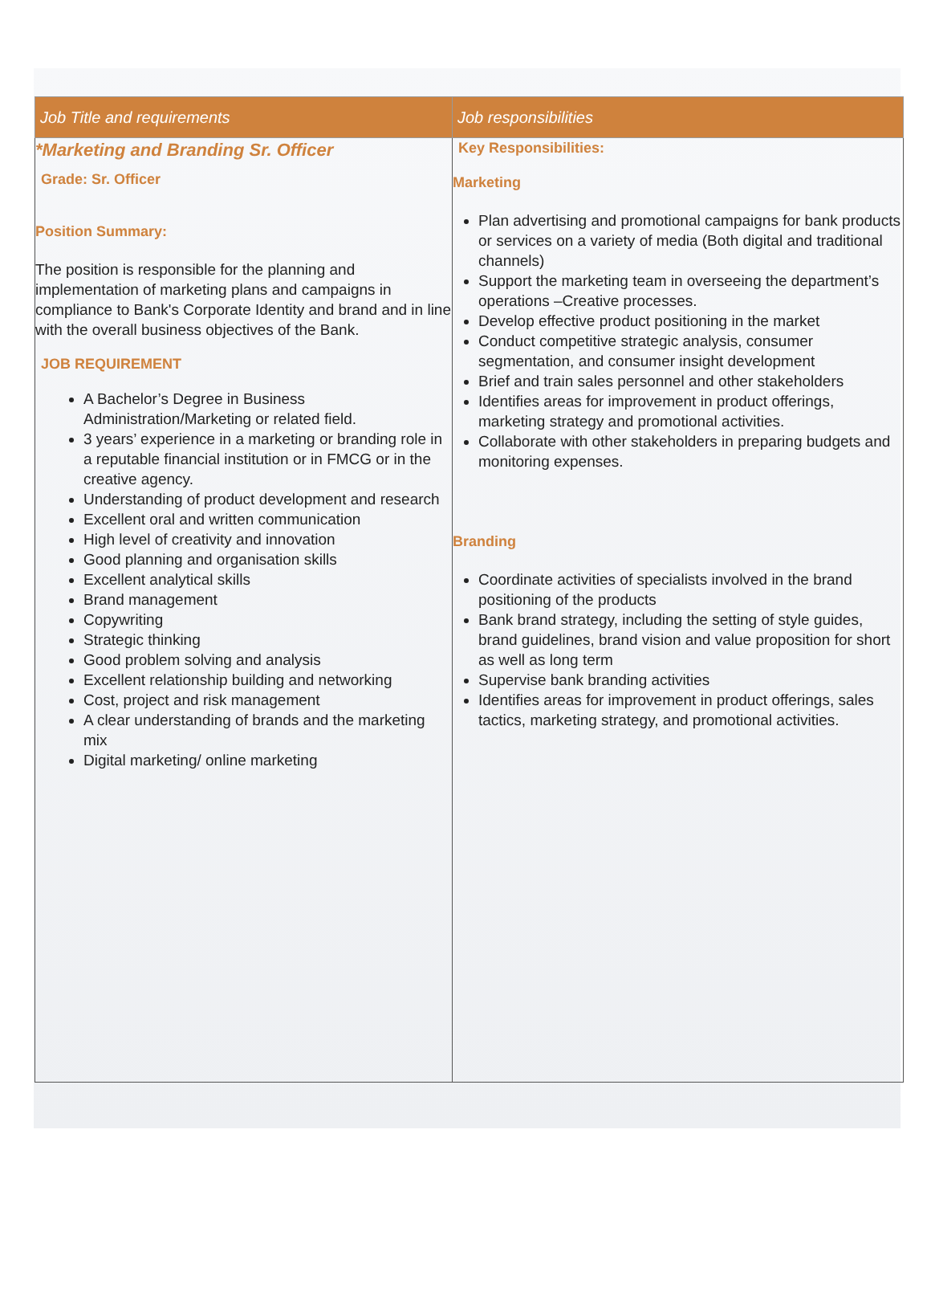| Job Title and requirements | Job responsibilities |
| --- | --- |
| *Marketing and Branding Sr. Officer Grade: Sr. Officer Position Summary: The position is responsible for the planning and implementation of marketing plans and campaigns in compliance to Bank's Corporate Identity and brand and in line with the overall business objectives of the Bank. JOB REQUIREMENT A Bachelor’s Degree in Business Administration/Marketing or related field. 3 years’ experience in a marketing or branding role in a reputable financial institution or in FMCG or in the creative agency. Understanding of product development and research Excellent oral and written communication High level of creativity and innovation Good planning and organisation skills Excellent analytical skills Brand management Copywriting Strategic thinking Good problem solving and analysis Excellent relationship building and networking Cost, project and risk management A clear understanding of brands and the marketing mix Digital marketing/ online marketing | Key Responsibilities: Marketing Plan advertising and promotional campaigns for bank products or services on a variety of media (Both digital and traditional channels) Support the marketing team in overseeing the department’s operations –Creative processes. Develop effective product positioning in the market Conduct competitive strategic analysis, consumer segmentation, and consumer insight development Brief and train sales personnel and other stakeholders Identifies areas for improvement in product offerings, marketing strategy and promotional activities. Collaborate with other stakeholders in preparing budgets and monitoring expenses. Branding Coordinate activities of specialists involved in the brand positioning of the products Bank brand strategy, including the setting of style guides, brand guidelines, brand vision and value proposition for short as well as long term Supervise bank branding activities Identifies areas for improvement in product offerings, sales tactics, marketing strategy, and promotional activities. |